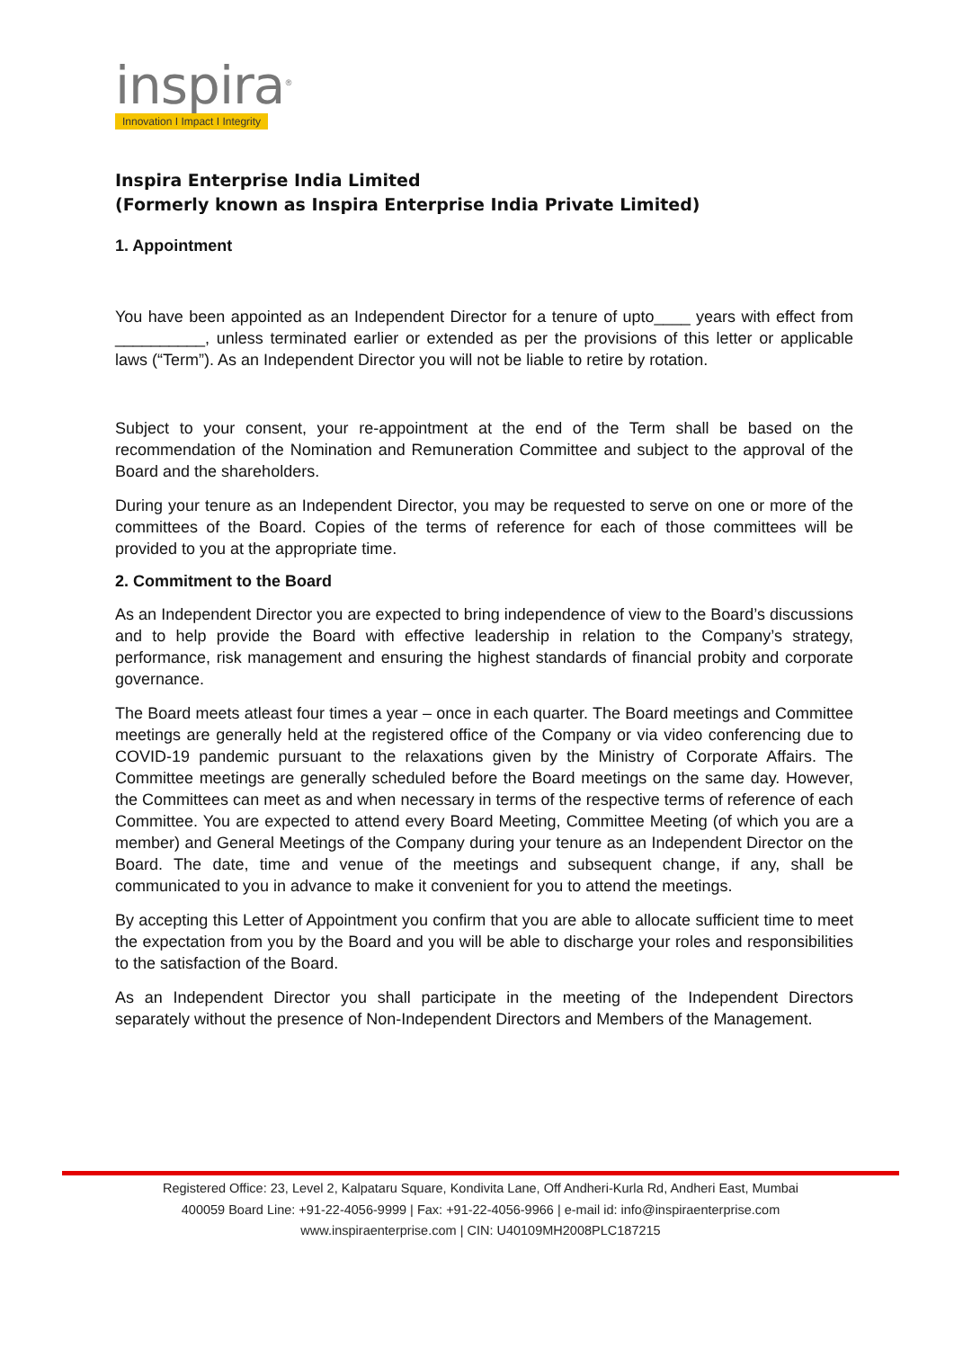inspira<sup>®</sup>
Innovation I Impact I Integrity
Inspira Enterprise India Limited
(Formerly known as Inspira Enterprise India Private Limited)
1. Appointment
You have been appointed as an Independent Director for a tenure of upto____ years with effect from __________, unless terminated earlier or extended as per the provisions of this letter or applicable laws (“Term”). As an Independent Director you will not be liable to retire by rotation.
Subject to your consent, your re-appointment at the end of the Term shall be based on the recommendation of the Nomination and Remuneration Committee and subject to the approval of the Board and the shareholders.
During your tenure as an Independent Director, you may be requested to serve on one or more of the committees of the Board. Copies of the terms of reference for each of those committees will be provided to you at the appropriate time.
2. Commitment to the Board
As an Independent Director you are expected to bring independence of view to the Board’s discussions and to help provide the Board with effective leadership in relation to the Company’s strategy, performance, risk management and ensuring the highest standards of financial probity and corporate governance.
The Board meets atleast four times a year – once in each quarter. The Board meetings and Committee meetings are generally held at the registered office of the Company or via video conferencing due to COVID-19 pandemic pursuant to the relaxations given by the Ministry of Corporate Affairs. The Committee meetings are generally scheduled before the Board meetings on the same day. However, the Committees can meet as and when necessary in terms of the respective terms of reference of each Committee. You are expected to attend every Board Meeting, Committee Meeting (of which you are a member) and General Meetings of the Company during your tenure as an Independent Director on the Board. The date, time and venue of the meetings and subsequent change, if any, shall be communicated to you in advance to make it convenient for you to attend the meetings.
By accepting this Letter of Appointment you confirm that you are able to allocate sufficient time to meet the expectation from you by the Board and you will be able to discharge your roles and responsibilities to the satisfaction of the Board.
As an Independent Director you shall participate in the meeting of the Independent Directors separately without the presence of Non-Independent Directors and Members of the Management.
Registered Office: 23, Level 2, Kalpataru Square, Kondivita Lane, Off Andheri-Kurla Rd, Andheri East, Mumbai
400059 Board Line: +91-22-4056-9999 | Fax: +91-22-4056-9966 | e-mail id: info@inspiraenterprise.com
www.inspiraenterprise.com | CIN: U40109MH2008PLC187215